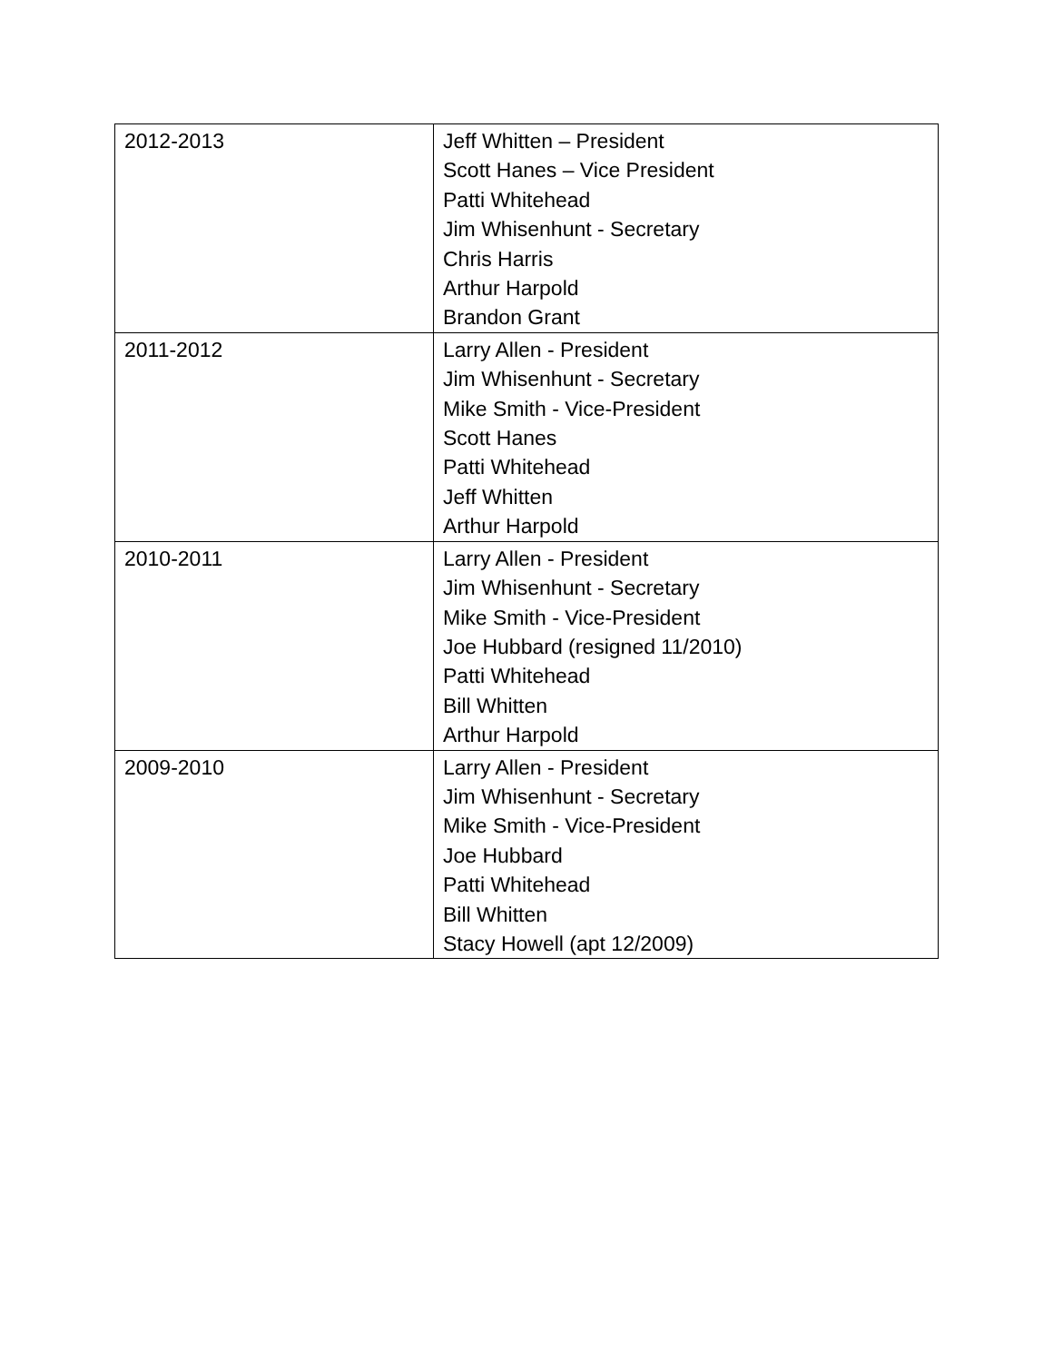| 2012-2013 | Jeff Whitten – President Scott Hanes – Vice President Patti Whitehead Jim Whisenhunt - Secretary Chris Harris Arthur Harpold Brandon Grant |
| 2011-2012 | Larry Allen - President Jim Whisenhunt - Secretary Mike Smith - Vice-President Scott Hanes Patti Whitehead Jeff Whitten Arthur Harpold |
| 2010-2011 | Larry Allen - President Jim Whisenhunt - Secretary Mike Smith - Vice-President Joe Hubbard (resigned 11/2010) Patti Whitehead Bill Whitten Arthur Harpold |
| 2009-2010 | Larry Allen - President Jim Whisenhunt - Secretary Mike Smith - Vice-President Joe Hubbard Patti Whitehead Bill Whitten Stacy Howell (apt 12/2009) |